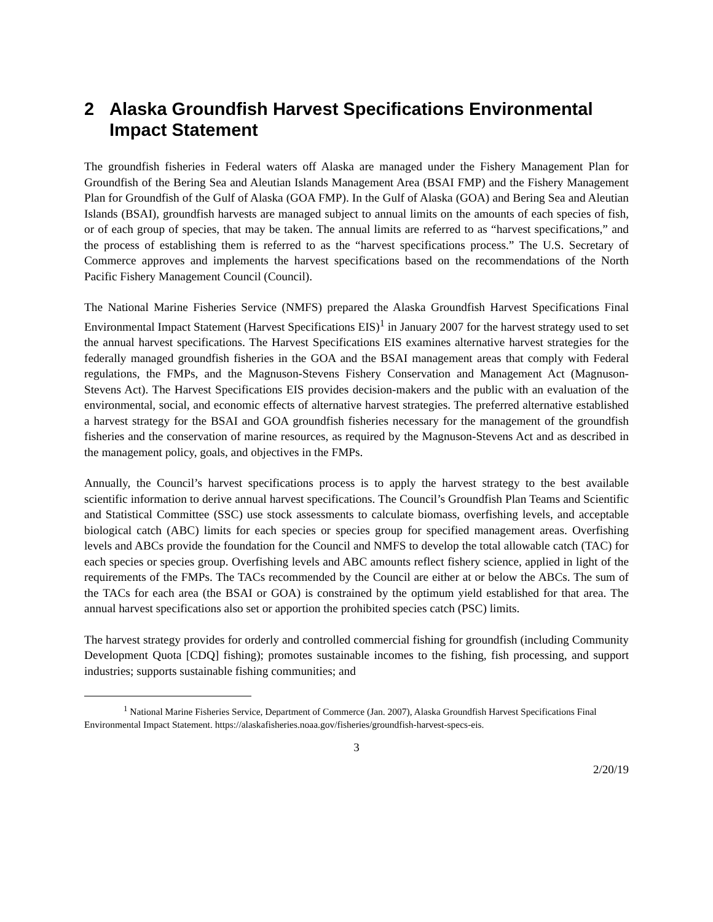2 Alaska Groundfish Harvest Specifications Environmental Impact Statement
The groundfish fisheries in Federal waters off Alaska are managed under the Fishery Management Plan for Groundfish of the Bering Sea and Aleutian Islands Management Area (BSAI FMP) and the Fishery Management Plan for Groundfish of the Gulf of Alaska (GOA FMP). In the Gulf of Alaska (GOA) and Bering Sea and Aleutian Islands (BSAI), groundfish harvests are managed subject to annual limits on the amounts of each species of fish, or of each group of species, that may be taken. The annual limits are referred to as “harvest specifications,” and the process of establishing them is referred to as the “harvest specifications process.” The U.S. Secretary of Commerce approves and implements the harvest specifications based on the recommendations of the North Pacific Fishery Management Council (Council).
The National Marine Fisheries Service (NMFS) prepared the Alaska Groundfish Harvest Specifications Final Environmental Impact Statement (Harvest Specifications EIS)<sup>1</sup> in January 2007 for the harvest strategy used to set the annual harvest specifications. The Harvest Specifications EIS examines alternative harvest strategies for the federally managed groundfish fisheries in the GOA and the BSAI management areas that comply with Federal regulations, the FMPs, and the Magnuson-Stevens Fishery Conservation and Management Act (Magnuson-Stevens Act). The Harvest Specifications EIS provides decision-makers and the public with an evaluation of the environmental, social, and economic effects of alternative harvest strategies. The preferred alternative established a harvest strategy for the BSAI and GOA groundfish fisheries necessary for the management of the groundfish fisheries and the conservation of marine resources, as required by the Magnuson-Stevens Act and as described in the management policy, goals, and objectives in the FMPs.
Annually, the Council’s harvest specifications process is to apply the harvest strategy to the best available scientific information to derive annual harvest specifications. The Council’s Groundfish Plan Teams and Scientific and Statistical Committee (SSC) use stock assessments to calculate biomass, overfishing levels, and acceptable biological catch (ABC) limits for each species or species group for specified management areas. Overfishing levels and ABCs provide the foundation for the Council and NMFS to develop the total allowable catch (TAC) for each species or species group. Overfishing levels and ABC amounts reflect fishery science, applied in light of the requirements of the FMPs. The TACs recommended by the Council are either at or below the ABCs. The sum of the TACs for each area (the BSAI or GOA) is constrained by the optimum yield established for that area. The annual harvest specifications also set or apportion the prohibited species catch (PSC) limits.
The harvest strategy provides for orderly and controlled commercial fishing for groundfish (including Community Development Quota [CDQ] fishing); promotes sustainable incomes to the fishing, fish processing, and support industries; supports sustainable fishing communities; and
<sup>1</sup> National Marine Fisheries Service, Department of Commerce (Jan. 2007), Alaska Groundfish Harvest Specifications Final Environmental Impact Statement. https://alaskafisheries.noaa.gov/fisheries/groundfish-harvest-specs-eis.
3
2/20/19